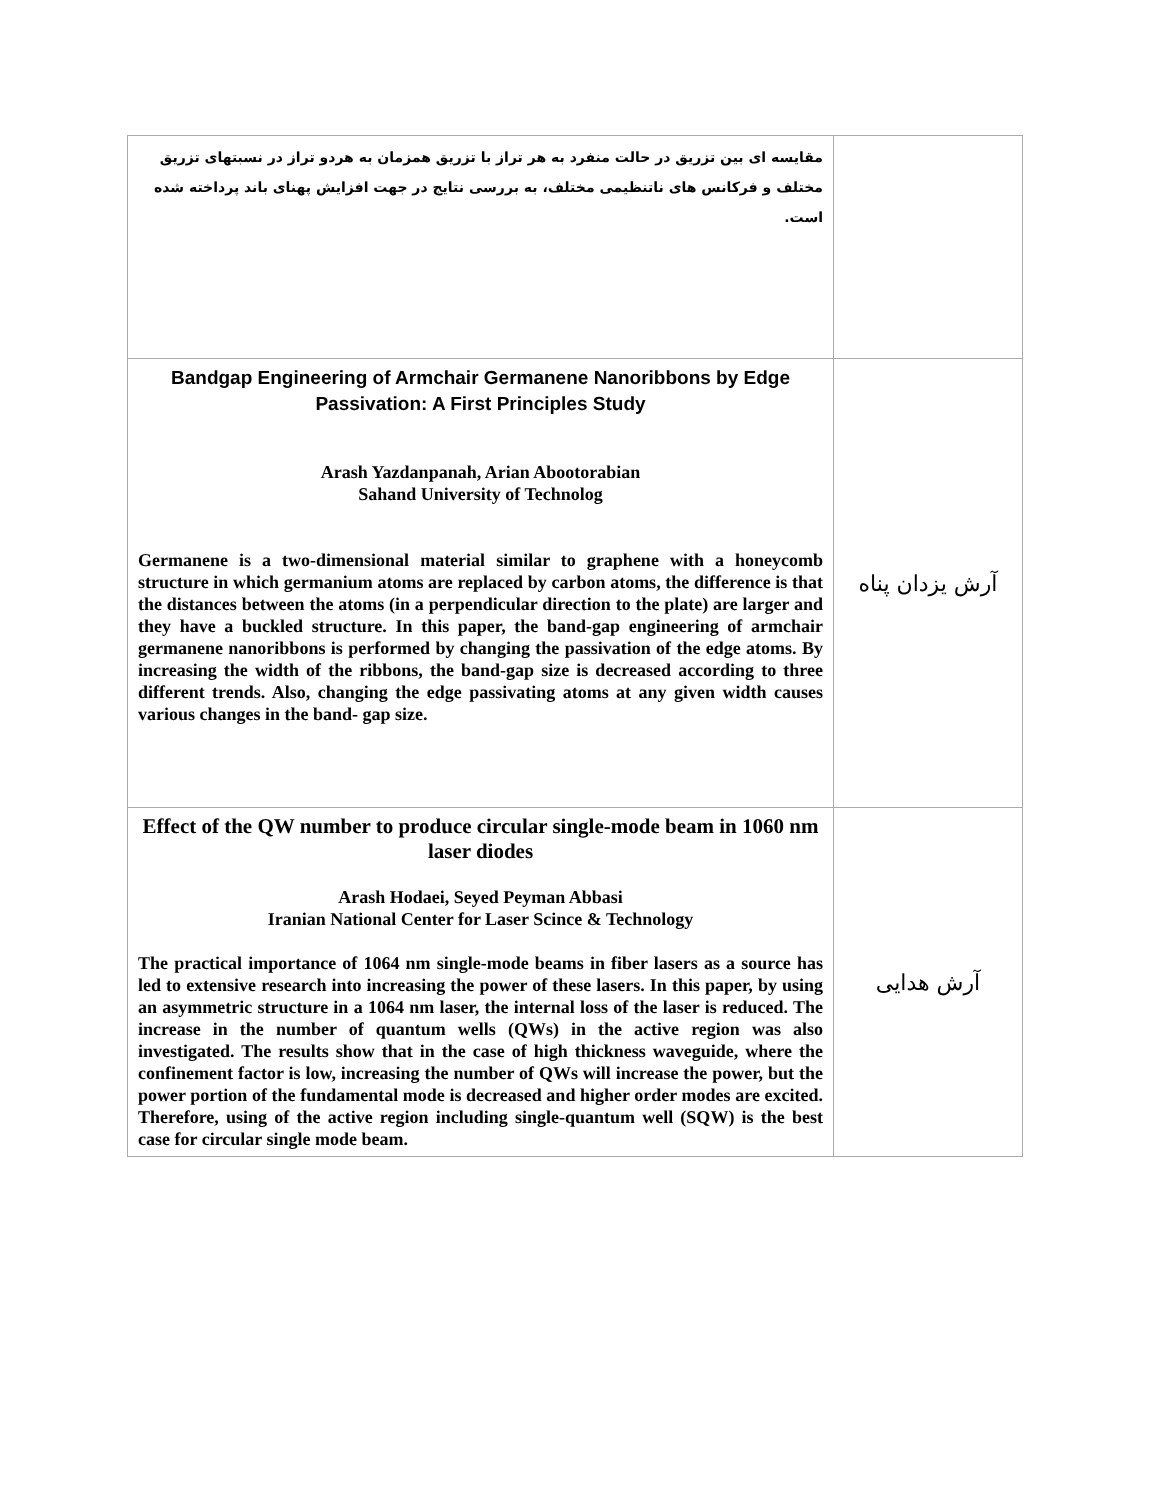| مقایسه ای بین تزریق در حالت منفرد به هر تراز با تزریق همزمان به هردو تراز در نسبتهای تزریق مختلف و فرکانس های ناتنظیمی مختلف، به بررسی نتایج در جهت افزایش پهنای باند پرداخته شده است. | |
| Bandgap Engineering of Armchair Germanene Nanoribbons by Edge Passivation: A First Principles Study Arash Yazdanpanah, Arian Abootorabian Sahand University of Technolog Germanene is a two-dimensional material similar to graphene with a honeycomb structure in which germanium atoms are replaced by carbon atoms, the difference is that the distances between the atoms (in a perpendicular direction to the plate) are larger and they have a buckled structure. In this paper, the band-gap engineering of armchair germanene nanoribbons is performed by changing the passivation of the edge atoms. By increasing the width of the ribbons, the band-gap size is decreased according to three different trends. Also, changing the edge passivating atoms at any given width causes various changes in the band- gap size. | آرش یزدان پناه |
| Effect of the QW number to produce circular single-mode beam in 1060 nm laser diodes Arash Hodaei, Seyed Peyman Abbasi Iranian National Center for Laser Scince & Technology The practical importance of 1064 nm single-mode beams in fiber lasers as a source has led to extensive research into increasing the power of these lasers. In this paper, by using an asymmetric structure in a 1064 nm laser, the internal loss of the laser is reduced. The increase in the number of quantum wells (QWs) in the active region was also investigated. The results show that in the case of high thickness waveguide, where the confinement factor is low, increasing the number of QWs will increase the power, but the power portion of the fundamental mode is decreased and higher order modes are excited. Therefore, using of the active region including single-quantum well (SQW) is the best case for circular single mode beam. | آرش هدایی |